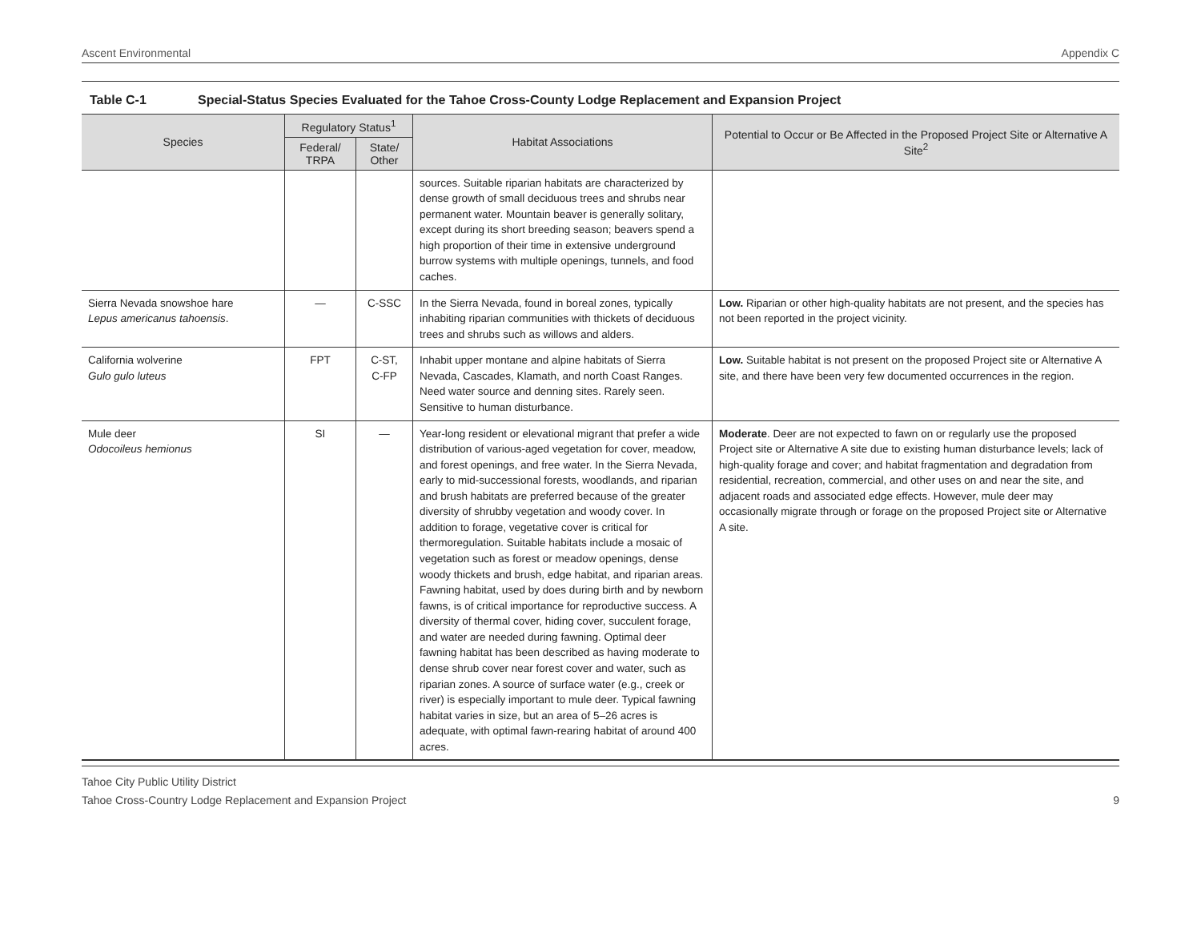Ascent Environmental Appendix C
Table C-1 Special-Status Species Evaluated for the Tahoe Cross-County Lodge Replacement and Expansion Project
| Species | Regulatory Status<sup>1</sup> | | Habitat Associations | Potential to Occur or Be Affected in the Proposed Project Site or Alternative A Site<sup>2</sup> |
| --- | --- | --- | --- | --- |
| | Federal/ TRPA | State/ Other | | |
| | | | sources. Suitable riparian habitats are characterized by dense growth of small deciduous trees and shrubs near permanent water. Mountain beaver is generally solitary, except during its short breeding season; beavers spend a high proportion of their time in extensive underground burrow systems with multiple openings, tunnels, and food caches. | |
| Sierra Nevada snowshoe hare Lepus americanus tahoensis . | — | C-SSC | In the Sierra Nevada, found in boreal zones, typically inhabiting riparian communities with thickets of deciduous trees and shrubs such as willows and alders. | Low. Riparian or other high-quality habitats are not present, and the species has not been reported in the project vicinity. |
| California wolverine Gulo gulo luteus | FPT | C-ST, C-FP | Inhabit upper montane and alpine habitats of Sierra Nevada, Cascades, Klamath, and north Coast Ranges. Need water source and denning sites. Rarely seen. Sensitive to human disturbance. | Low. Suitable habitat is not present on the proposed Project site or Alternative A site, and there have been very few documented occurrences in the region. |
| Mule deer Odocoileus hemionus | SI | — | Year-long resident or elevational migrant that prefer a wide distribution of various-aged vegetation for cover, meadow, and forest openings, and free water. In the Sierra Nevada, early to mid-successional forests, woodlands, and riparian and brush habitats are preferred because of the greater diversity of shrubby vegetation and woody cover. In addition to forage, vegetative cover is critical for thermoregulation. Suitable habitats include a mosaic of vegetation such as forest or meadow openings, dense woody thickets and brush, edge habitat, and riparian areas. Fawning habitat, used by does during birth and by newborn fawns, is of critical importance for reproductive success. A diversity of thermal cover, hiding cover, succulent forage, and water are needed during fawning. Optimal deer fawning habitat has been described as having moderate to dense shrub cover near forest cover and water, such as riparian zones. A source of surface water (e.g., creek or river) is especially important to mule deer. Typical fawning habitat varies in size, but an area of 5–26 acres is adequate, with optimal fawn-rearing habitat of around 400 acres. | Moderate . Deer are not expected to fawn on or regularly use the proposed Project site or Alternative A site due to existing human disturbance levels; lack of high-quality forage and cover; and habitat fragmentation and degradation from residential, recreation, commercial, and other uses on and near the site, and adjacent roads and associated edge effects. However, mule deer may occasionally migrate through or forage on the proposed Project site or Alternative A site. |
Tahoe City Public Utility District
Tahoe Cross-Country Lodge Replacement and Expansion Project 9